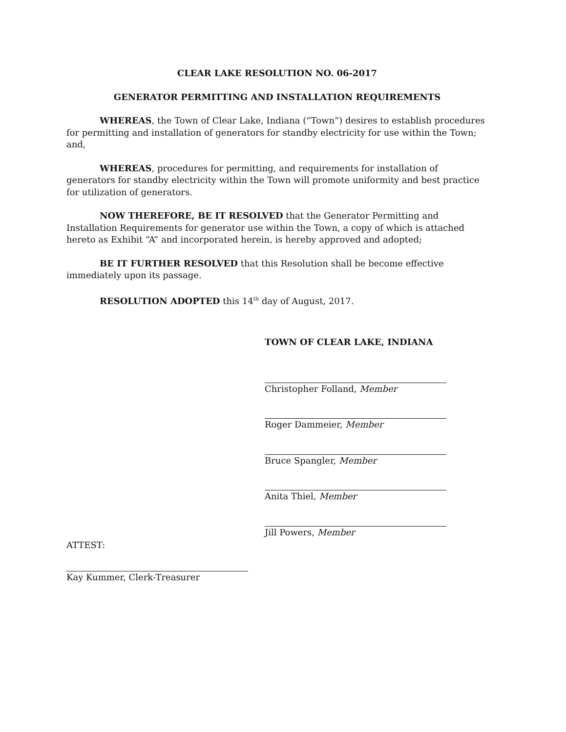CLEAR LAKE RESOLUTION NO. 06-2017
GENERATOR PERMITTING AND INSTALLATION REQUIREMENTS
WHEREAS, the Town of Clear Lake, Indiana (“Town”) desires to establish procedures for permitting and installation of generators for standby electricity for use within the Town; and,
WHEREAS, procedures for permitting, and requirements for installation of generators for standby electricity within the Town will promote uniformity and best practice for utilization of generators.
NOW THEREFORE, BE IT RESOLVED that the Generator Permitting and Installation Requirements for generator use within the Town, a copy of which is attached hereto as Exhibit “A” and incorporated herein, is hereby approved and adopted;
BE IT FURTHER RESOLVED that this Resolution shall be become effective immediately upon its passage.
RESOLUTION ADOPTED this 14<sup>th</sup> day of August, 2017.
TOWN OF CLEAR LAKE, INDIANA
Christopher Folland, Member
Roger Dammeier, Member
Bruce Spangler, Member
Anita Thiel, Member
Jill Powers, Member
ATTEST:
Kay Kummer, Clerk-Treasurer